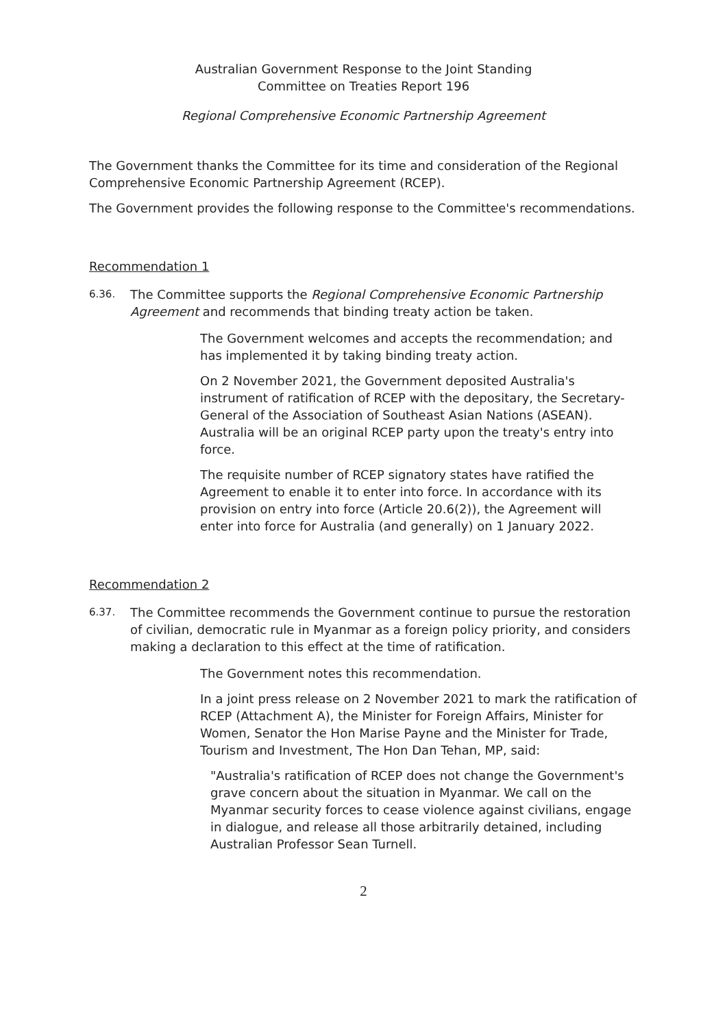Australian Government Response to the Joint Standing
Committee on Treaties Report 196
Regional Comprehensive Economic Partnership Agreement
The Government thanks the Committee for its time and consideration of the Regional Comprehensive Economic Partnership Agreement (RCEP).
The Government provides the following response to the Committee's recommendations.
Recommendation 1
6.36. The Committee supports the Regional Comprehensive Economic Partnership Agreement and recommends that binding treaty action be taken.
The Government welcomes and accepts the recommendation; and has implemented it by taking binding treaty action.
On 2 November 2021, the Government deposited Australia's instrument of ratification of RCEP with the depositary, the Secretary-General of the Association of Southeast Asian Nations (ASEAN). Australia will be an original RCEP party upon the treaty's entry into force.
The requisite number of RCEP signatory states have ratified the Agreement to enable it to enter into force. In accordance with its provision on entry into force (Article 20.6(2)), the Agreement will enter into force for Australia (and generally) on 1 January 2022.
Recommendation 2
6.37. The Committee recommends the Government continue to pursue the restoration of civilian, democratic rule in Myanmar as a foreign policy priority, and considers making a declaration to this effect at the time of ratification.
The Government notes this recommendation.
In a joint press release on 2 November 2021 to mark the ratification of RCEP (Attachment A), the Minister for Foreign Affairs, Minister for Women, Senator the Hon Marise Payne and the Minister for Trade, Tourism and Investment, The Hon Dan Tehan, MP, said:
"Australia's ratification of RCEP does not change the Government's grave concern about the situation in Myanmar. We call on the Myanmar security forces to cease violence against civilians, engage in dialogue, and release all those arbitrarily detained, including Australian Professor Sean Turnell.
2